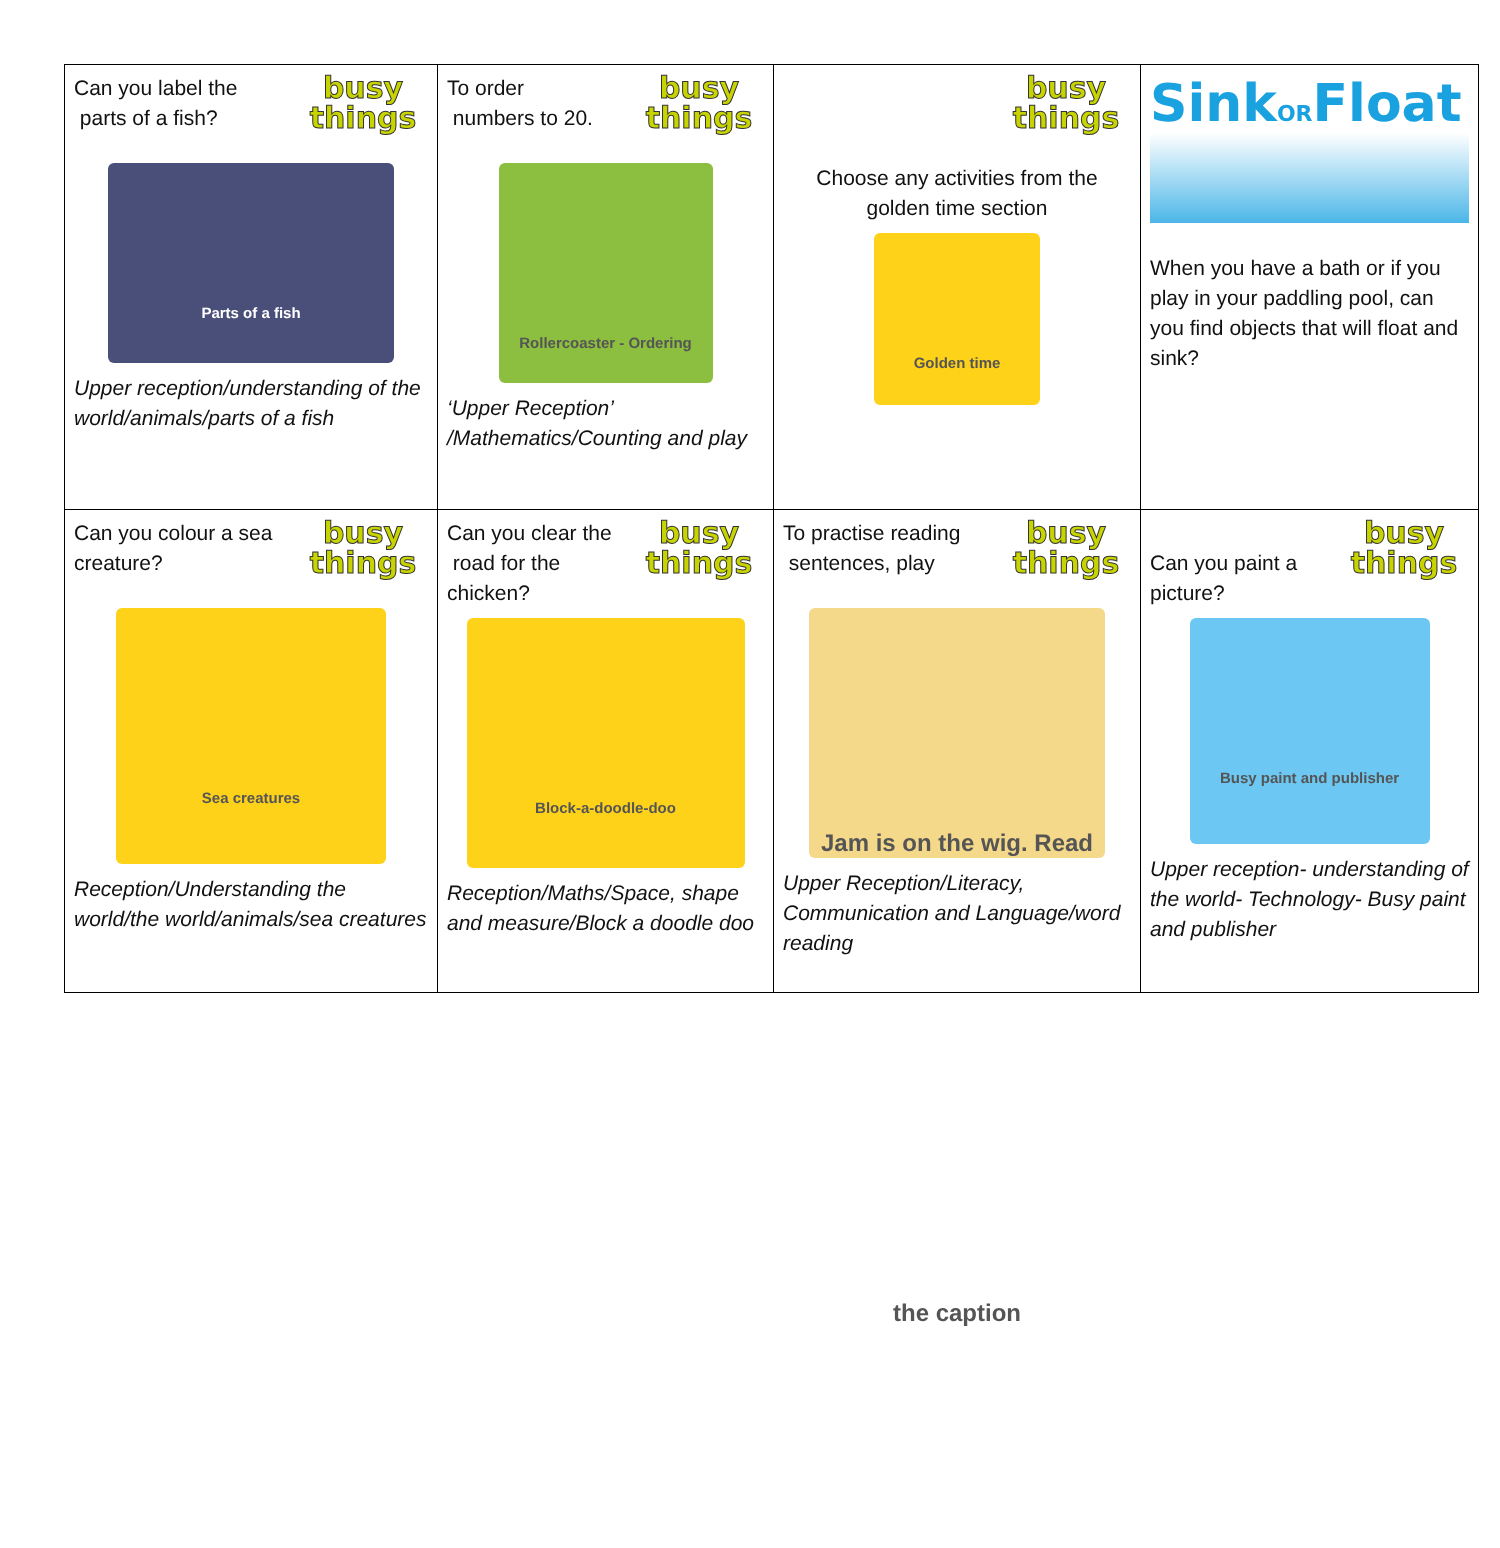| busy things Can you label the parts of a fish? Parts of a fish Upper reception/understanding of the world/animals/parts of a fish | busy things To order numbers to 20. Rollercoaster - Ordering ‘Upper Reception’ /Mathematics/Counting and play | busy things Choose any activities from the golden time section Golden time | Sink OR Float When you have a bath or if you play in your paddling pool, can you find objects that will float and sink? |
| busy things Can you colour a sea creature? Sea creatures Reception/Understanding the world/the world/animals/sea creatures | busy things Can you clear the road for the chicken? Block-a-doodle-doo Reception/Maths/Space, shape and measure/Block a doodle doo | busy things To practise reading sentences, play Jam is on the wig. Read the caption Upper Reception/Literacy, Communication and Language/word reading | busy things Can you paint a picture? Busy paint and publisher Upper reception- understanding of the world- Technology- Busy paint and publisher |